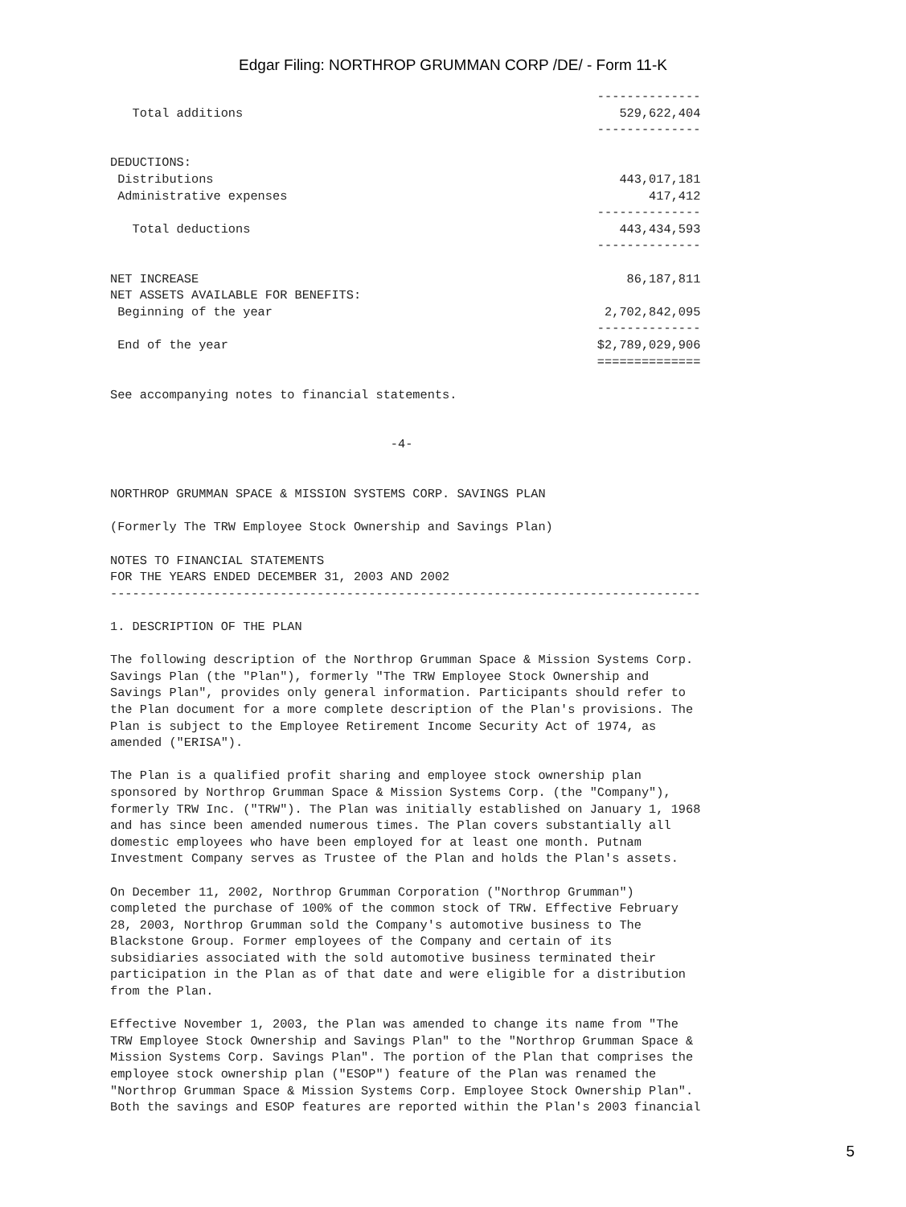Edgar Filing: NORTHROP GRUMMAN CORP /DE/ - Form 11-K
                                                                  --------------
   Total additions                                                   529,622,404
                                                                  --------------

DEDUCTIONS:
 Distributions                                                       443,017,181
 Administrative expenses                                                 417,412
                                                                  --------------
   Total deductions                                                  443,434,593
                                                                  --------------

NET INCREASE                                                          86,187,811
NET ASSETS AVAILABLE FOR BENEFITS:
 Beginning of the year                                             2,702,842,095
                                                                  --------------
 End of the year                                                  $2,789,029,906
                                                                  ==============

See accompanying notes to financial statements.


                                      -4-


NORTHROP GRUMMAN SPACE & MISSION SYSTEMS CORP. SAVINGS PLAN

(Formerly The TRW Employee Stock Ownership and Savings Plan)

NOTES TO FINANCIAL STATEMENTS
FOR THE YEARS ENDED DECEMBER 31, 2003 AND 2002
--------------------------------------------------------------------------------

1. DESCRIPTION OF THE PLAN

The following description of the Northrop Grumman Space & Mission Systems Corp.
Savings Plan (the "Plan"), formerly "The TRW Employee Stock Ownership and
Savings Plan", provides only general information. Participants should refer to
the Plan document for a more complete description of the Plan's provisions. The
Plan is subject to the Employee Retirement Income Security Act of 1974, as
amended ("ERISA").

The Plan is a qualified profit sharing and employee stock ownership plan
sponsored by Northrop Grumman Space & Mission Systems Corp. (the "Company"),
formerly TRW Inc. ("TRW"). The Plan was initially established on January 1, 1968
and has since been amended numerous times. The Plan covers substantially all
domestic employees who have been employed for at least one month. Putnam
Investment Company serves as Trustee of the Plan and holds the Plan's assets.

On December 11, 2002, Northrop Grumman Corporation ("Northrop Grumman")
completed the purchase of 100% of the common stock of TRW. Effective February
28, 2003, Northrop Grumman sold the Company's automotive business to The
Blackstone Group. Former employees of the Company and certain of its
subsidiaries associated with the sold automotive business terminated their
participation in the Plan as of that date and were eligible for a distribution
from the Plan.

Effective November 1, 2003, the Plan was amended to change its name from "The
TRW Employee Stock Ownership and Savings Plan" to the "Northrop Grumman Space &
Mission Systems Corp. Savings Plan". The portion of the Plan that comprises the
employee stock ownership plan ("ESOP") feature of the Plan was renamed the
"Northrop Grumman Space & Mission Systems Corp. Employee Stock Ownership Plan".
Both the savings and ESOP features are reported within the Plan's 2003 financial
5